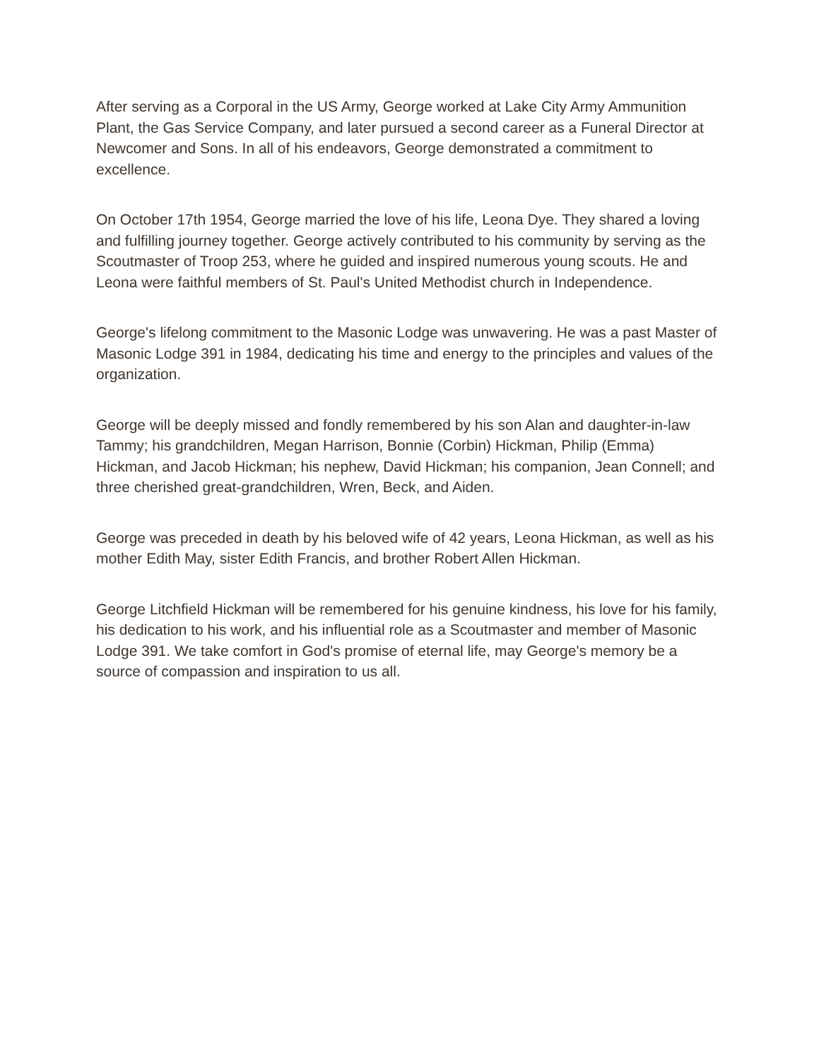After serving as a Corporal in the US Army, George worked at Lake City Army Ammunition Plant, the Gas Service Company, and later pursued a second career as a Funeral Director at Newcomer and Sons. In all of his endeavors, George demonstrated a commitment to excellence.
On October 17th 1954, George married the love of his life, Leona Dye. They shared a loving and fulfilling journey together. George actively contributed to his community by serving as the Scoutmaster of Troop 253, where he guided and inspired numerous young scouts. He and Leona were faithful members of St. Paul's United Methodist church in Independence.
George's lifelong commitment to the Masonic Lodge was unwavering. He was a past Master of Masonic Lodge 391 in 1984, dedicating his time and energy to the principles and values of the organization.
George will be deeply missed and fondly remembered by his son Alan and daughter-in-law Tammy; his grandchildren, Megan Harrison, Bonnie (Corbin) Hickman, Philip (Emma) Hickman, and Jacob Hickman; his nephew, David Hickman; his companion, Jean Connell; and three cherished great-grandchildren, Wren, Beck, and Aiden.
George was preceded in death by his beloved wife of 42 years, Leona Hickman, as well as his mother Edith May, sister Edith Francis, and brother Robert Allen Hickman.
George Litchfield Hickman will be remembered for his genuine kindness, his love for his family, his dedication to his work, and his influential role as a Scoutmaster and member of Masonic Lodge 391. We take comfort in God's promise of eternal life, may George's memory be a source of compassion and inspiration to us all.